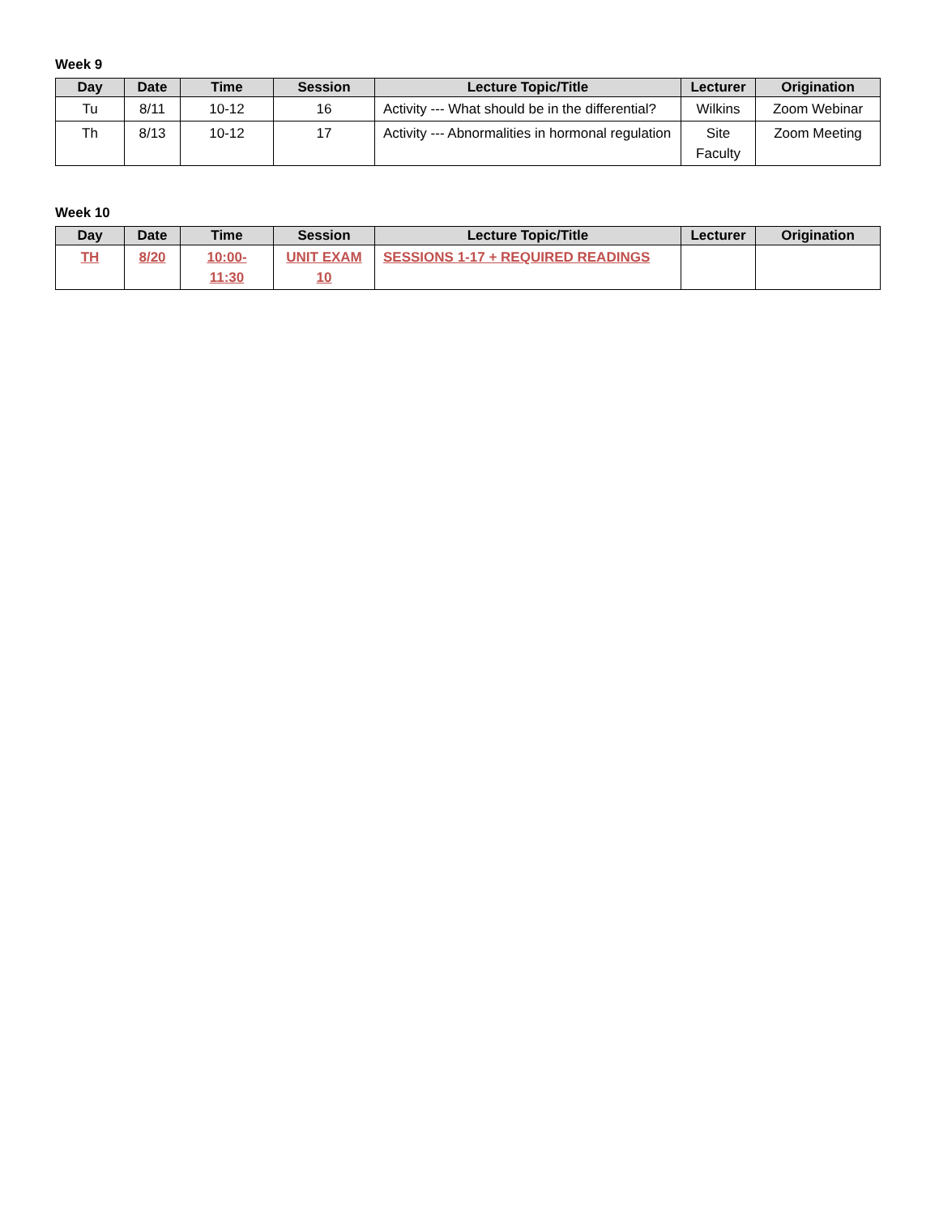Week 9
| Day | Date | Time | Session | Lecture Topic/Title | Lecturer | Origination |
| --- | --- | --- | --- | --- | --- | --- |
| Tu | 8/11 | 10-12 | 16 | Activity --- What should be in the differential? | Wilkins | Zoom Webinar |
| Th | 8/13 | 10-12 | 17 | Activity --- Abnormalities in hormonal regulation | Site Faculty | Zoom Meeting |
Week 10
| Day | Date | Time | Session | Lecture Topic/Title | Lecturer | Origination |
| --- | --- | --- | --- | --- | --- | --- |
| TH | 8/20 | 10:00- 11:30 | UNIT EXAM 10 | SESSIONS 1-17 + REQUIRED READINGS | | |